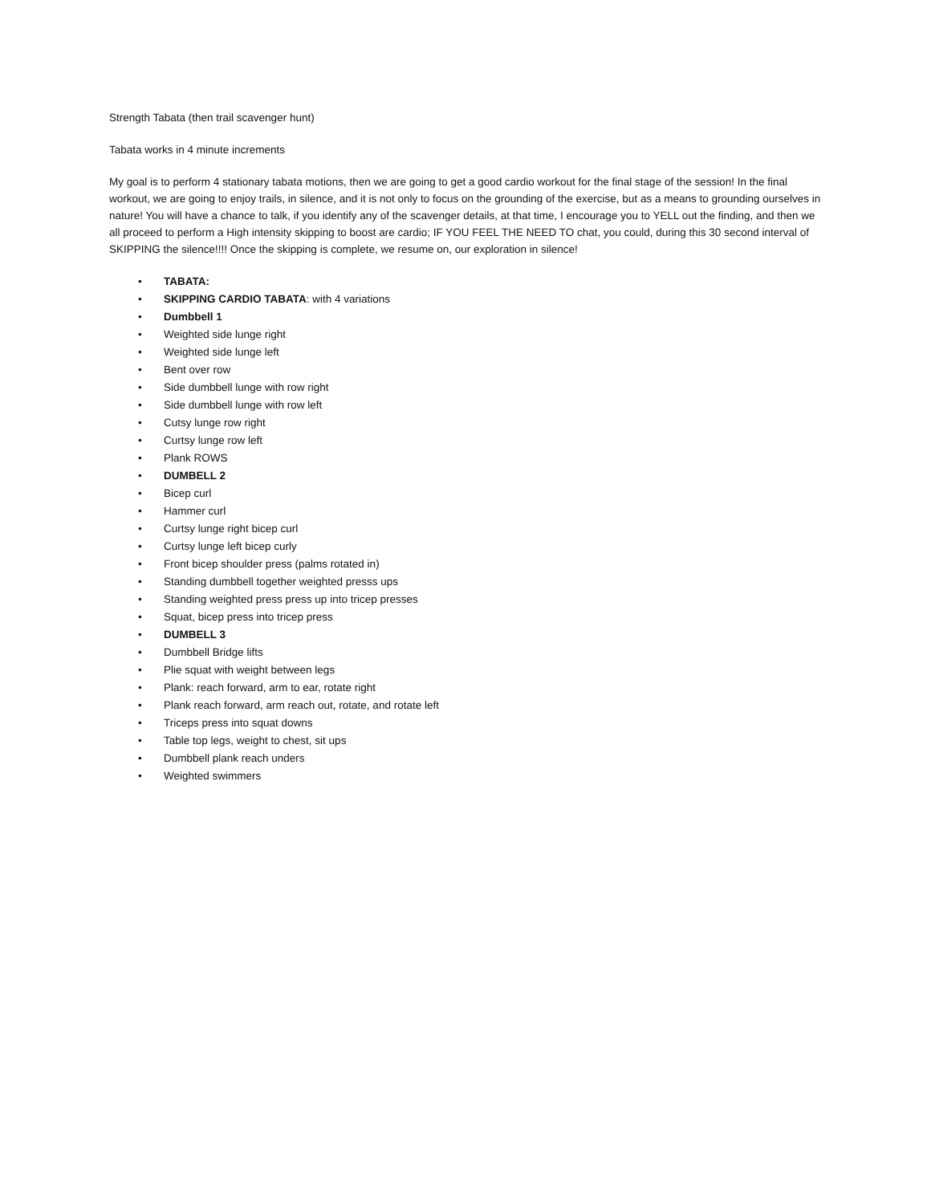Strength Tabata (then trail scavenger hunt)
Tabata works in 4 minute increments
My goal is to perform 4 stationary tabata motions, then we are going to get a good cardio workout for the final stage of the session! In the final workout, we are going to enjoy trails, in silence, and it is not only to focus on the grounding of the exercise, but as a means to grounding ourselves in nature! You will have a chance to talk, if you identify any of the scavenger details, at that time, I encourage you to YELL out the finding, and then we all proceed to perform a High intensity skipping to boost are cardio; IF YOU FEEL THE NEED TO chat, you could, during this 30 second interval of SKIPPING the silence!!!! Once the skipping is complete, we resume on, our exploration in silence!
• TABATA:
• SKIPPING CARDIO TABATA: with 4 variations
• Dumbbell 1
• Weighted side lunge right
• Weighted side lunge left
• Bent over row
• Side dumbbell lunge with row right
• Side dumbbell lunge with row left
• Cutsy lunge row right
• Curtsy lunge row left
• Plank ROWS
• DUMBELL 2
• Bicep curl
• Hammer curl
• Curtsy lunge right bicep curl
• Curtsy lunge left bicep curly
• Front bicep shoulder press (palms rotated in)
• Standing dumbbell together weighted presss ups
• Standing weighted press press up into tricep presses
• Squat, bicep press into tricep press
• DUMBELL 3
• Dumbbell Bridge lifts
• Plie squat with weight between legs
• Plank: reach forward, arm to ear, rotate right
• Plank reach forward, arm reach out, rotate, and rotate left
• Triceps press into squat downs
• Table top legs, weight to chest, sit ups
• Dumbbell plank reach unders
• Weighted swimmers